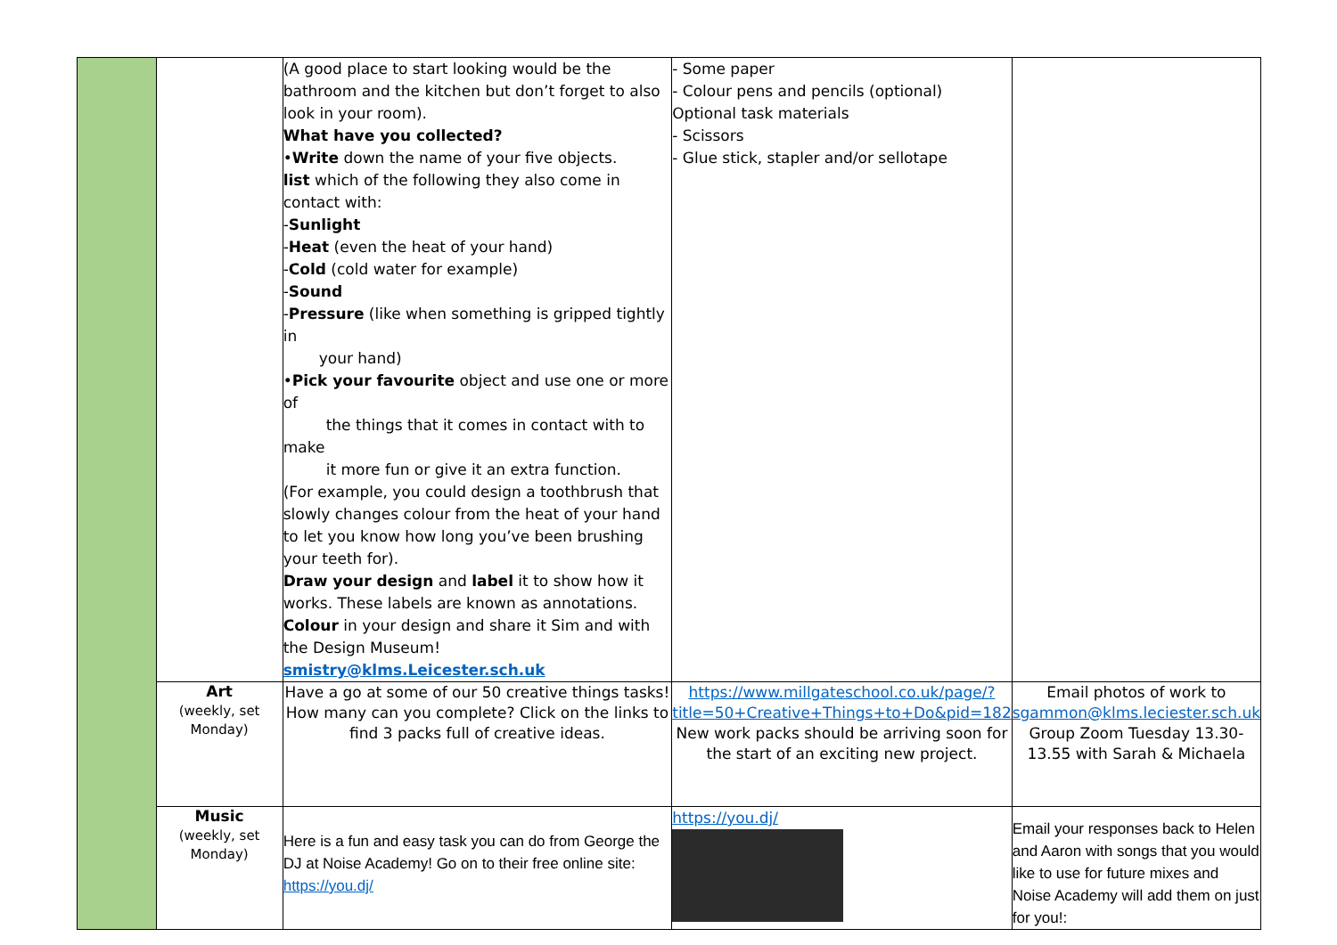| | | (A good place to start looking would be the bathroom and the kitchen but don’t forget to also look in your room). What have you collected? • Write down the name of your five objects. list which of the following they also come in contact with: - Sunlight - Heat (even the heat of your hand) - Cold (cold water for example) - Sound - Pressure (like when something is gripped tightly in your hand) • Pick your favourite object and use one or more of the things that it comes in contact with to make it more fun or give it an extra function. (For example, you could design a toothbrush that slowly changes colour from the heat of your hand to let you know how long you’ve been brushing your teeth for). Draw your design and label it to show how it works. These labels are known as annotations. Colour in your design and share it Sim and with the Design Museum! smistry@klms.Leicester.sch.uk | - Some paper - Colour pens and pencils (optional) Optional task materials - Scissors - Glue stick, stapler and/or sellotape | |
| | Art (weekly, set Monday) | Have a go at some of our 50 creative things tasks! How many can you complete? Click on the links to find 3 packs full of creative ideas. | https://www.millgateschool.co.uk/page/?title=50+Creative+Things+to+Do&pid=182 New work packs should be arriving soon for the start of an exciting new project. | Email photos of work to sgammon@klms.leciester.sch.uk Group Zoom Tuesday 13.30-13.55 with Sarah & Michaela |
| | Music (weekly, set Monday) | Here is a fun and easy task you can do from George the DJ at Noise Academy! Go on to their free online site: https://you.dj/ | https://you.dj/ | Email your responses back to Helen and Aaron with songs that you would like to use for future mixes and Noise Academy will add them on just for you!: |